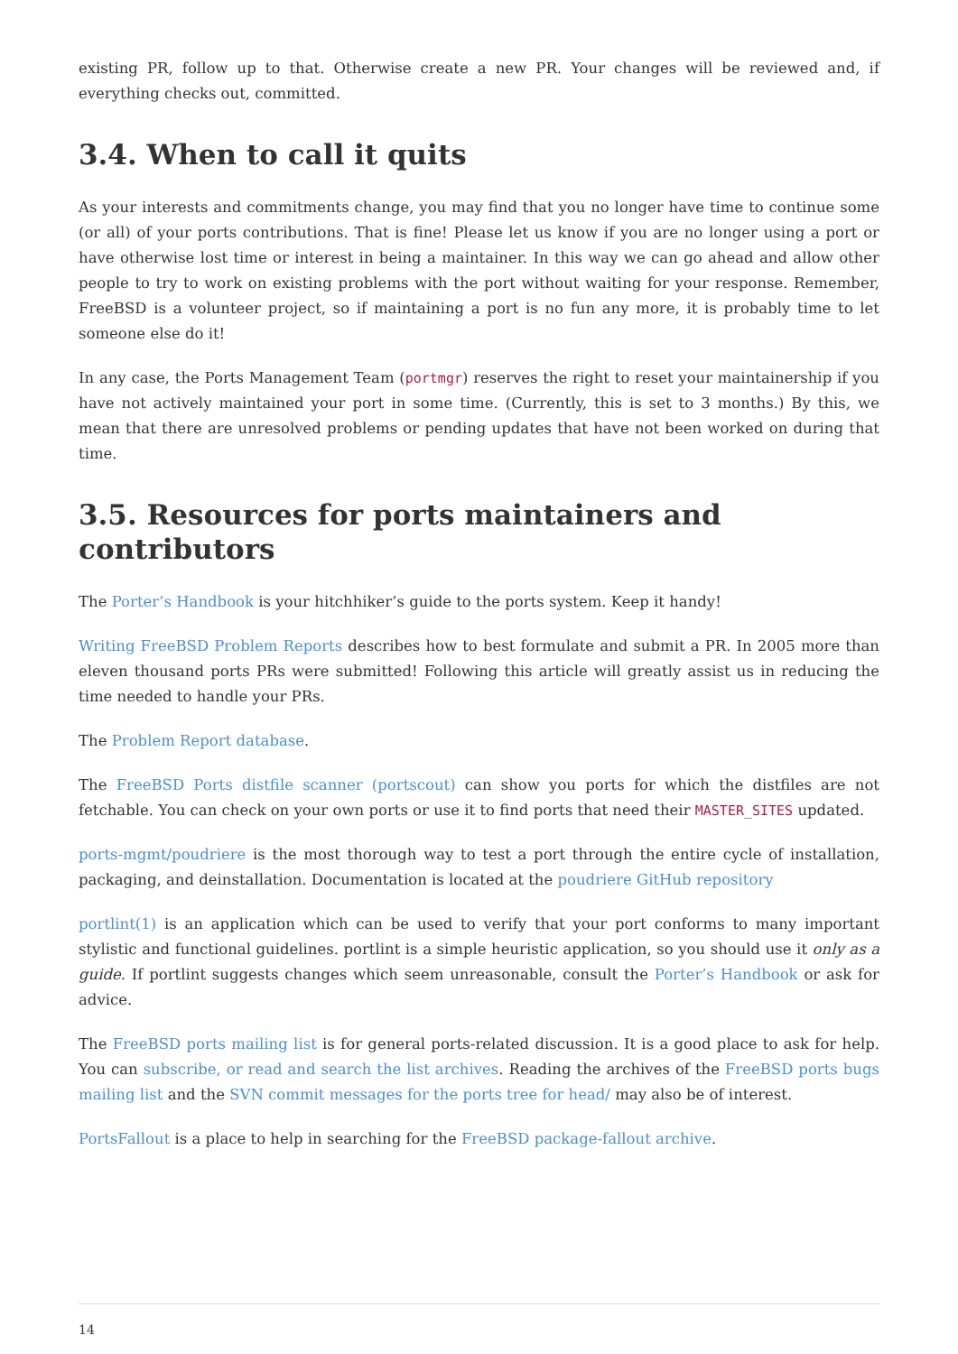existing PR, follow up to that. Otherwise create a new PR. Your changes will be reviewed and, if everything checks out, committed.
3.4. When to call it quits
As your interests and commitments change, you may find that you no longer have time to continue some (or all) of your ports contributions. That is fine! Please let us know if you are no longer using a port or have otherwise lost time or interest in being a maintainer. In this way we can go ahead and allow other people to try to work on existing problems with the port without waiting for your response. Remember, FreeBSD is a volunteer project, so if maintaining a port is no fun any more, it is probably time to let someone else do it!
In any case, the Ports Management Team (portmgr) reserves the right to reset your maintainership if you have not actively maintained your port in some time. (Currently, this is set to 3 months.) By this, we mean that there are unresolved problems or pending updates that have not been worked on during that time.
3.5. Resources for ports maintainers and contributors
The Porter’s Handbook is your hitchhiker’s guide to the ports system. Keep it handy!
Writing FreeBSD Problem Reports describes how to best formulate and submit a PR. In 2005 more than eleven thousand ports PRs were submitted! Following this article will greatly assist us in reducing the time needed to handle your PRs.
The Problem Report database.
The FreeBSD Ports distfile scanner (portscout) can show you ports for which the distfiles are not fetchable. You can check on your own ports or use it to find ports that need their MASTER_SITES updated.
ports-mgmt/poudriere is the most thorough way to test a port through the entire cycle of installation, packaging, and deinstallation. Documentation is located at the poudriere GitHub repository
portlint(1) is an application which can be used to verify that your port conforms to many important stylistic and functional guidelines. portlint is a simple heuristic application, so you should use it only as a guide. If portlint suggests changes which seem unreasonable, consult the Porter’s Handbook or ask for advice.
The FreeBSD ports mailing list is for general ports-related discussion. It is a good place to ask for help. You can subscribe, or read and search the list archives. Reading the archives of the FreeBSD ports bugs mailing list and the SVN commit messages for the ports tree for head/ may also be of interest.
PortsFallout is a place to help in searching for the FreeBSD package-fallout archive.
14